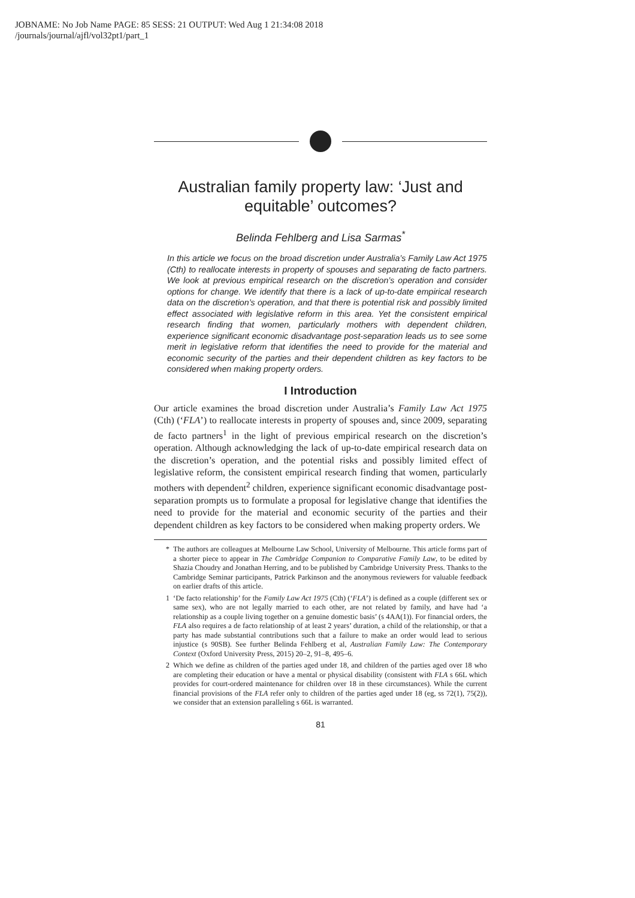JOBNAME: No Job Name PAGE: 85 SESS: 21 OUTPUT: Wed Aug 1 21:34:08 2018
/journals/journal/ajfl/vol32pt1/part_1
Australian family property law: ‘Just and equitable’ outcomes?
Belinda Fehlberg and Lisa Sarmas<sup>*</sup>
In this article we focus on the broad discretion under Australia’s Family Law Act 1975 (Cth) to reallocate interests in property of spouses and separating de facto partners. We look at previous empirical research on the discretion’s operation and consider options for change. We identify that there is a lack of up-to-date empirical research data on the discretion’s operation, and that there is potential risk and possibly limited effect associated with legislative reform in this area. Yet the consistent empirical research finding that women, particularly mothers with dependent children, experience significant economic disadvantage post-separation leads us to see some merit in legislative reform that identifies the need to provide for the material and economic security of the parties and their dependent children as key factors to be considered when making property orders.
I Introduction
Our article examines the broad discretion under Australia’s Family Law Act 1975 (Cth) (‘FLA’) to reallocate interests in property of spouses and, since 2009, separating de facto partners<sup>1</sup> in the light of previous empirical research on the discretion’s operation. Although acknowledging the lack of up-to-date empirical research data on the discretion’s operation, and the potential risks and possibly limited effect of legislative reform, the consistent empirical research finding that women, particularly mothers with dependent<sup>2</sup> children, experience significant economic disadvantage post-separation prompts us to formulate a proposal for legislative change that identifies the need to provide for the material and economic security of the parties and their dependent children as key factors to be considered when making property orders. We
* The authors are colleagues at Melbourne Law School, University of Melbourne. This article forms part of a shorter piece to appear in The Cambridge Companion to Comparative Family Law, to be edited by Shazia Choudry and Jonathan Herring, and to be published by Cambridge University Press. Thanks to the Cambridge Seminar participants, Patrick Parkinson and the anonymous reviewers for valuable feedback on earlier drafts of this article.
1 ‘De facto relationship’ for the Family Law Act 1975 (Cth) (‘FLA’) is defined as a couple (different sex or same sex), who are not legally married to each other, are not related by family, and have had ‘a relationship as a couple living together on a genuine domestic basis’ (s 4AA(1)). For financial orders, the FLA also requires a de facto relationship of at least 2 years’ duration, a child of the relationship, or that a party has made substantial contributions such that a failure to make an order would lead to serious injustice (s 90SB). See further Belinda Fehlberg et al, Australian Family Law: The Contemporary Context (Oxford University Press, 2015) 20–2, 91–8, 495–6.
2 Which we define as children of the parties aged under 18, and children of the parties aged over 18 who are completing their education or have a mental or physical disability (consistent with FLA s 66L which provides for court-ordered maintenance for children over 18 in these circumstances). While the current financial provisions of the FLA refer only to children of the parties aged under 18 (eg, ss 72(1), 75(2)), we consider that an extension paralleling s 66L is warranted.
81